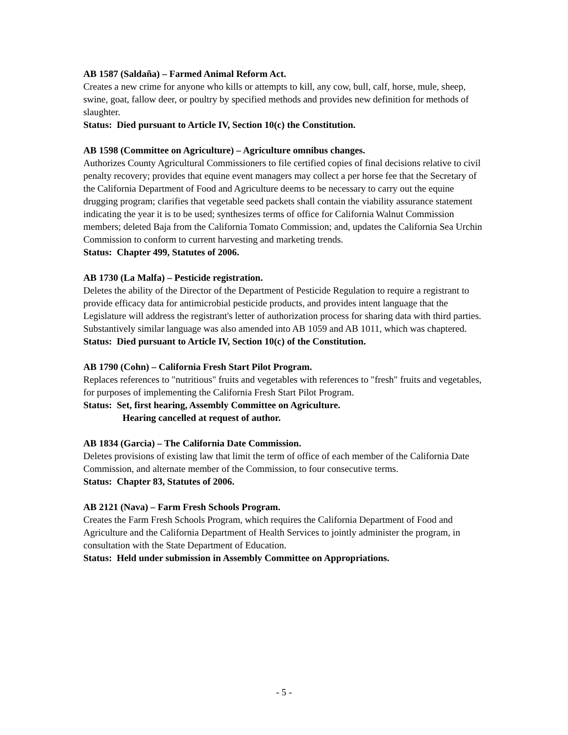AB 1587 (Saldaña) – Farmed Animal Reform Act.
Creates a new crime for anyone who kills or attempts to kill, any cow, bull, calf, horse, mule, sheep, swine, goat, fallow deer, or poultry by specified methods and provides new definition for methods of slaughter.
Status: Died pursuant to Article IV, Section 10(c) the Constitution.
AB 1598 (Committee on Agriculture) – Agriculture omnibus changes.
Authorizes County Agricultural Commissioners to file certified copies of final decisions relative to civil penalty recovery; provides that equine event managers may collect a per horse fee that the Secretary of the California Department of Food and Agriculture deems to be necessary to carry out the equine drugging program; clarifies that vegetable seed packets shall contain the viability assurance statement indicating the year it is to be used; synthesizes terms of office for California Walnut Commission members; deleted Baja from the California Tomato Commission; and, updates the California Sea Urchin Commission to conform to current harvesting and marketing trends.
Status: Chapter 499, Statutes of 2006.
AB 1730 (La Malfa) – Pesticide registration.
Deletes the ability of the Director of the Department of Pesticide Regulation to require a registrant to provide efficacy data for antimicrobial pesticide products, and provides intent language that the Legislature will address the registrant's letter of authorization process for sharing data with third parties. Substantively similar language was also amended into AB 1059 and AB 1011, which was chaptered.
Status: Died pursuant to Article IV, Section 10(c) of the Constitution.
AB 1790 (Cohn) – California Fresh Start Pilot Program.
Replaces references to "nutritious" fruits and vegetables with references to "fresh" fruits and vegetables, for purposes of implementing the California Fresh Start Pilot Program.
Status: Set, first hearing, Assembly Committee on Agriculture.
Hearing cancelled at request of author.
AB 1834 (Garcia) – The California Date Commission.
Deletes provisions of existing law that limit the term of office of each member of the California Date Commission, and alternate member of the Commission, to four consecutive terms.
Status: Chapter 83, Statutes of 2006.
AB 2121 (Nava) – Farm Fresh Schools Program.
Creates the Farm Fresh Schools Program, which requires the California Department of Food and Agriculture and the California Department of Health Services to jointly administer the program, in consultation with the State Department of Education.
Status: Held under submission in Assembly Committee on Appropriations.
- 5 -